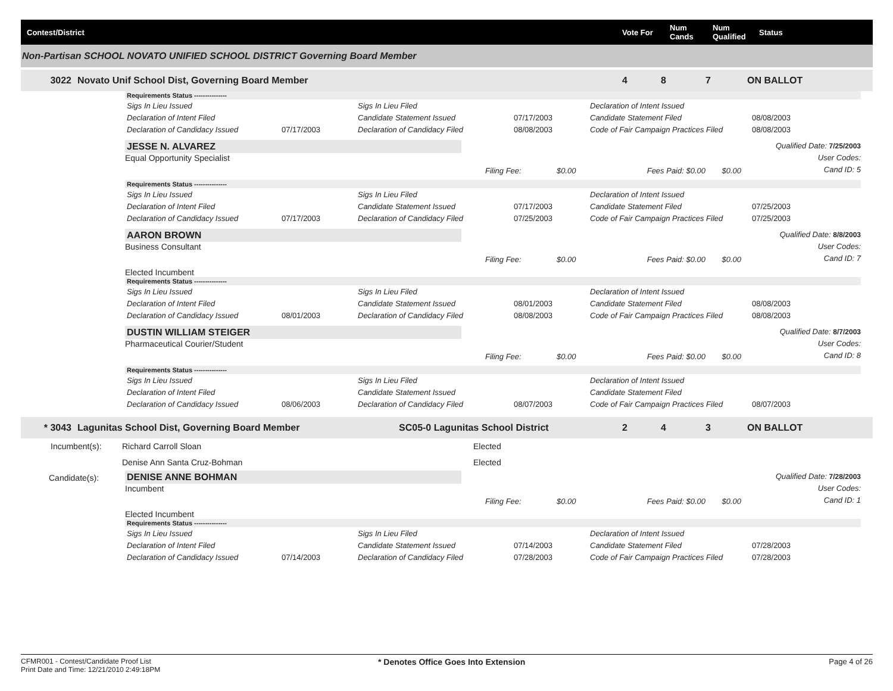Contest/District
Vote For
Num Cands
Num Qualified
Status
Non-Partisan SCHOOL NOVATO UNIFIED SCHOOL DISTRICT Governing Board Member
3022
Novato Unif School Dist, Governing Board Member
4
8
7
ON BALLOT
Requirements Status ---------------
Sigs In Lieu Issued Sigs In Lieu Filed Declaration of Intent Issued
Declaration of Intent Filed Candidate Statement Issued 07/17/2003 Candidate Statement Filed 08/08/2003
Declaration of Candidacy Issued 07/17/2003 Declaration of Candidacy Filed 08/08/2003 Code of Fair Campaign Practices Filed 08/08/2003
JESSE N. ALVAREZ
Equal Opportunity Specialist
Qualified Date: 7/25/2003
User Codes:
Cand ID: 5
Filing Fee: $0.00 Fees Paid: $0.00 $0.00
Requirements Status ---------------
Sigs In Lieu Issued Sigs In Lieu Filed Declaration of Intent Issued
Declaration of Intent Filed Candidate Statement Issued 07/17/2003 Candidate Statement Filed 07/25/2003
Declaration of Candidacy Issued 07/17/2003 Declaration of Candidacy Filed 07/25/2003 Code of Fair Campaign Practices Filed 07/25/2003
AARON BROWN
Business Consultant
Qualified Date: 8/8/2003
User Codes:
Cand ID: 7
Filing Fee: $0.00 Fees Paid: $0.00 $0.00
Elected Incumbent
Requirements Status ---------------
Sigs In Lieu Issued Sigs In Lieu Filed Declaration of Intent Issued
Declaration of Intent Filed Candidate Statement Issued 08/01/2003 Candidate Statement Filed 08/08/2003
Declaration of Candidacy Issued 08/01/2003 Declaration of Candidacy Filed 08/08/2003 Code of Fair Campaign Practices Filed 08/08/2003
DUSTIN WILLIAM STEIGER
Pharmaceutical Courier/Student
Qualified Date: 8/7/2003
User Codes:
Cand ID: 8
Filing Fee: $0.00 Fees Paid: $0.00 $0.00
Requirements Status ---------------
Sigs In Lieu Issued Sigs In Lieu Filed Declaration of Intent Issued
Declaration of Intent Filed Candidate Statement Issued Candidate Statement Filed
Declaration of Candidacy Issued 08/06/2003 Declaration of Candidacy Filed 08/07/2003 Code of Fair Campaign Practices Filed 08/07/2003
* 3043
Lagunitas School Dist, Governing Board Member
SC05-0 Lagunitas School District
2
4
3
ON BALLOT
Incumbent(s):
Richard Carroll Sloan
Denise Ann Santa Cruz-Bohman
Elected
Elected
Candidate(s):
DENISE ANNE BOHMAN
Incumbent
Qualified Date: 7/28/2003
User Codes:
Cand ID: 1
Filing Fee: $0.00 Fees Paid: $0.00 $0.00
Elected Incumbent
Requirements Status ---------------
Sigs In Lieu Issued Sigs In Lieu Filed Declaration of Intent Issued
Declaration of Intent Filed Candidate Statement Issued 07/14/2003 Candidate Statement Filed 07/28/2003
Declaration of Candidacy Issued 07/14/2003 Declaration of Candidacy Filed 07/28/2003 Code of Fair Campaign Practices Filed 07/28/2003
CFMR001 - Contest/Candidate Proof List
Print Date and Time: 12/21/2010 2:49:18PM
* Denotes Office Goes Into Extension
Page 4 of 26